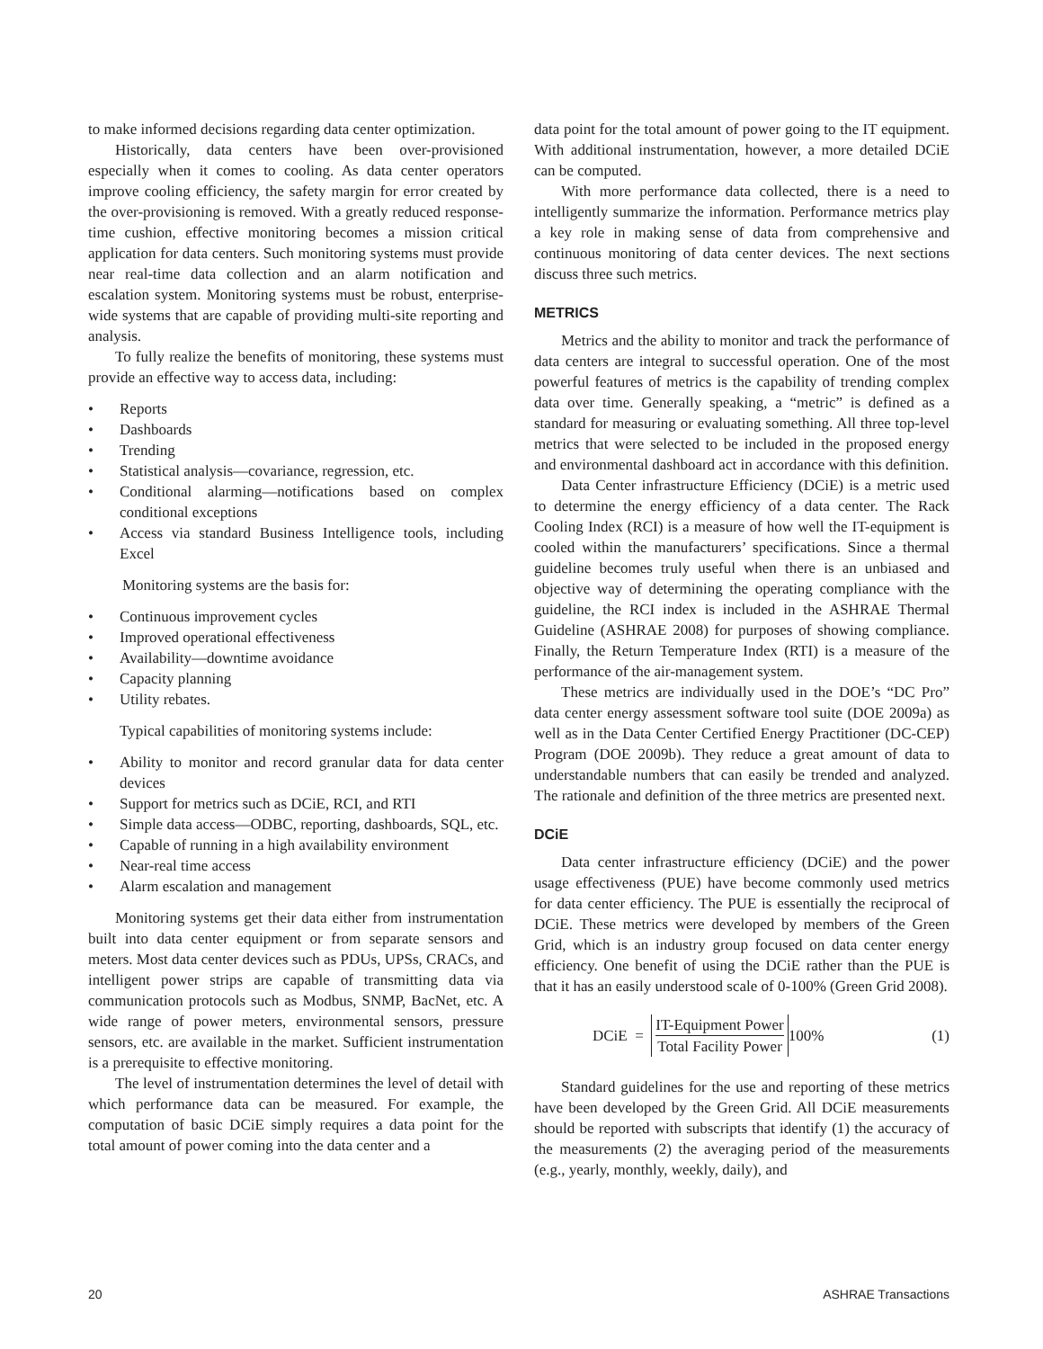to make informed decisions regarding data center optimization.
Historically, data centers have been over-provisioned especially when it comes to cooling. As data center operators improve cooling efficiency, the safety margin for error created by the over-provisioning is removed. With a greatly reduced response-time cushion, effective monitoring becomes a mission critical application for data centers. Such monitoring systems must provide near real-time data collection and an alarm notification and escalation system. Monitoring systems must be robust, enterprise-wide systems that are capable of providing multi-site reporting and analysis.
To fully realize the benefits of monitoring, these systems must provide an effective way to access data, including:
• Reports
• Dashboards
• Trending
• Statistical analysis—covariance, regression, etc.
• Conditional alarming—notifications based on complex conditional exceptions
• Access via standard Business Intelligence tools, including Excel
Monitoring systems are the basis for:
• Continuous improvement cycles
• Improved operational effectiveness
• Availability—downtime avoidance
• Capacity planning
• Utility rebates.
Typical capabilities of monitoring systems include:
• Ability to monitor and record granular data for data center devices
• Support for metrics such as DCiE, RCI, and RTI
• Simple data access—ODBC, reporting, dashboards, SQL, etc.
• Capable of running in a high availability environment
• Near-real time access
• Alarm escalation and management
Monitoring systems get their data either from instrumentation built into data center equipment or from separate sensors and meters. Most data center devices such as PDUs, UPSs, CRACs, and intelligent power strips are capable of transmitting data via communication protocols such as Modbus, SNMP, BacNet, etc. A wide range of power meters, environmental sensors, pressure sensors, etc. are available in the market. Sufficient instrumentation is a prerequisite to effective monitoring.
The level of instrumentation determines the level of detail with which performance data can be measured. For example, the computation of basic DCiE simply requires a data point for the total amount of power coming into the data center and a
data point for the total amount of power going to the IT equipment. With additional instrumentation, however, a more detailed DCiE can be computed.
With more performance data collected, there is a need to intelligently summarize the information. Performance metrics play a key role in making sense of data from comprehensive and continuous monitoring of data center devices. The next sections discuss three such metrics.
METRICS
Metrics and the ability to monitor and track the performance of data centers are integral to successful operation. One of the most powerful features of metrics is the capability of trending complex data over time. Generally speaking, a “metric” is defined as a standard for measuring or evaluating something. All three top-level metrics that were selected to be included in the proposed energy and environmental dashboard act in accordance with this definition.
Data Center infrastructure Efficiency (DCiE) is a metric used to determine the energy efficiency of a data center. The Rack Cooling Index (RCI) is a measure of how well the IT-equipment is cooled within the manufacturers’ specifications. Since a thermal guideline becomes truly useful when there is an unbiased and objective way of determining the operating compliance with the guideline, the RCI index is included in the ASHRAE Thermal Guideline (ASHRAE 2008) for purposes of showing compliance. Finally, the Return Temperature Index (RTI) is a measure of the performance of the air-management system.
These metrics are individually used in the DOE’s “DC Pro” data center energy assessment software tool suite (DOE 2009a) as well as in the Data Center Certified Energy Practitioner (DC-CEP) Program (DOE 2009b). They reduce a great amount of data to understandable numbers that can easily be trended and analyzed. The rationale and definition of the three metrics are presented next.
DCiE
Data center infrastructure efficiency (DCiE) and the power usage effectiveness (PUE) have become commonly used metrics for data center efficiency. The PUE is essentially the reciprocal of DCiE. These metrics were developed by members of the Green Grid, which is an industry group focused on data center energy efficiency. One benefit of using the DCiE rather than the PUE is that it has an easily understood scale of 0-100% (Green Grid 2008).
DCiE =
IT-Equipment Power
Total Facility Power
100% (1)
Standard guidelines for the use and reporting of these metrics have been developed by the Green Grid. All DCiE measurements should be reported with subscripts that identify (1) the accuracy of the measurements (2) the averaging period of the measurements (e.g., yearly, monthly, weekly, daily), and
20 ASHRAE Transactions